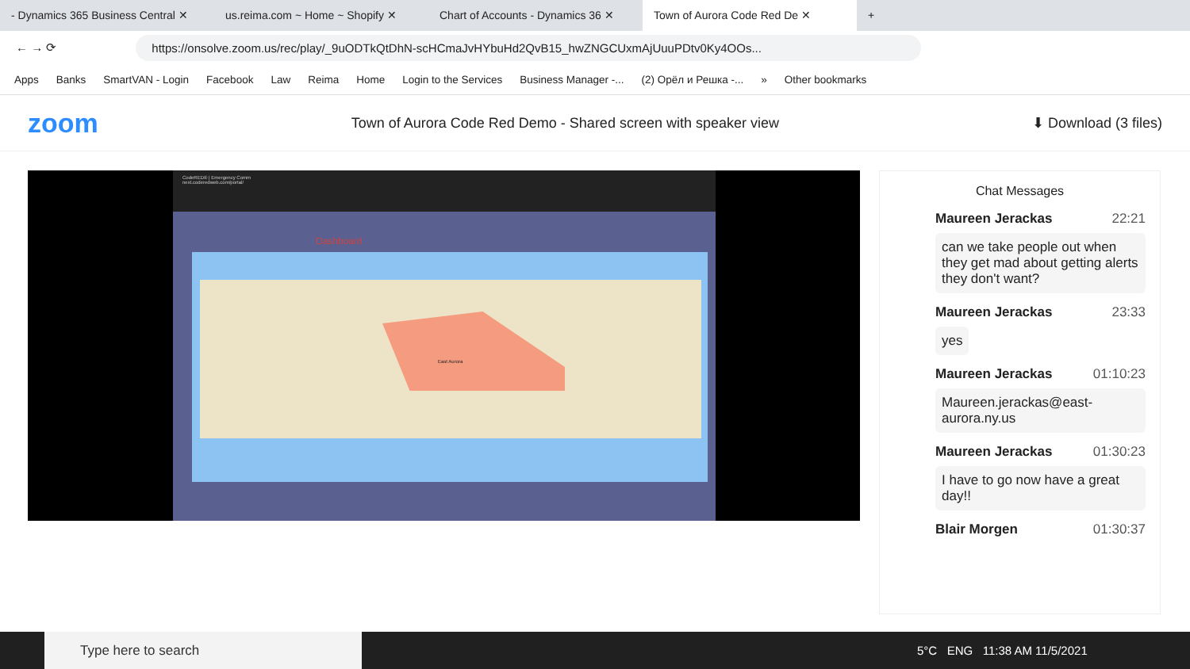- Dynamics 365 Business Central ✕ us.reima.com ~ Home ~ Shopify ✕ Chart of Accounts - Dynamics 36 ✕ Town of Aurora Code Red De ✕ +
← → ⟳
https://onsolve.zoom.us/rec/play/_9uODTkQtDhN-scHCmaJvHYbuHd2QvB15_hwZNGCUxmAjUuuPDtv0Ky4OOs...
Apps Banks SmartVAN - Login Facebook Law Reima Home Login to the Services Business Manager -... (2) Орёл и Решка -... » Other bookmarks
zoom Town of Aurora Code Red Demo - Shared screen with speaker view ⬇ Download (3 files)
CodeRED® | Emergency Comm
next.coderedweb.com/portal/
Dashboard
East Aurora
Chat Messages
Maureen Jerackas 22:21
can we take people out when they get mad about getting alerts they don't want?
Maureen Jerackas 23:33
yes
Maureen Jerackas 01:10:23
Maureen.jeracka​s@east-aurora.ny.us
Maureen Jerackas 01:30:23
I have to go now have a great day!!
Blair Morgen 01:30:37
Type here to search
5°C ENG 11:38 AM 11/5/2021